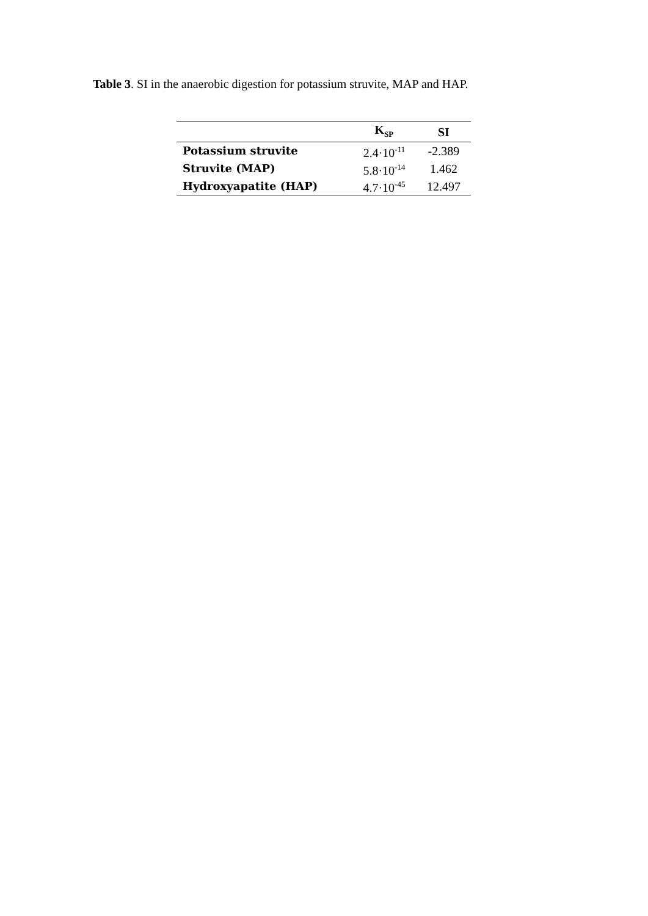Table 3. SI in the anaerobic digestion for potassium struvite, MAP and HAP.
| | K<sub>SP</sub> | SI |
| --- | --- | --- |
| Potassium struvite | 2.4·10<sup>-11</sup> | -2.389 |
| Struvite (MAP) | 5.8·10<sup>-14</sup> | 1.462 |
| Hydroxyapatite (HAP) | 4.7·10<sup>-45</sup> | 12.497 |